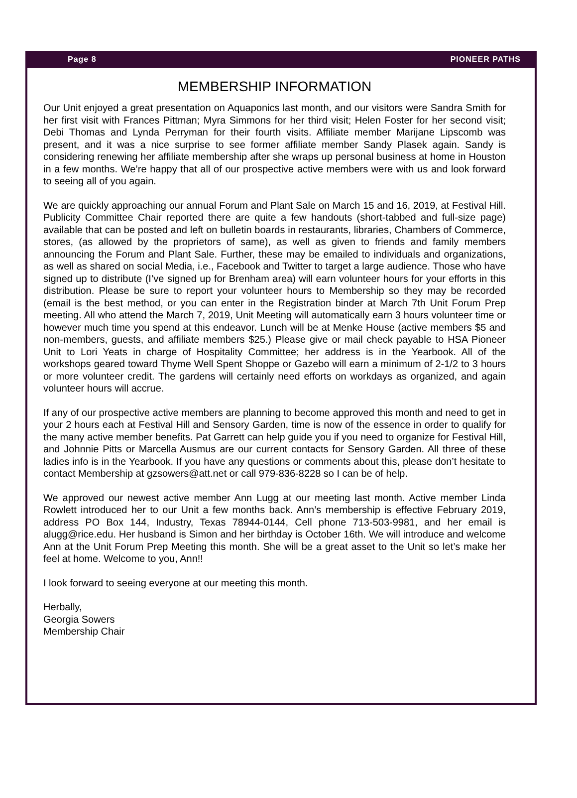Page 8 PIONEER PATHS
MEMBERSHIP INFORMATION
Our Unit enjoyed a great presentation on Aquaponics last month, and our visitors were Sandra Smith for her first visit with Frances Pittman; Myra Simmons for her third visit; Helen Foster for her second visit; Debi Thomas and Lynda Perryman for their fourth visits. Affiliate member Marijane Lipscomb was present, and it was a nice surprise to see former affiliate member Sandy Plasek again. Sandy is considering renewing her affiliate membership after she wraps up personal business at home in Houston in a few months. We’re happy that all of our prospective active members were with us and look forward to seeing all of you again.
We are quickly approaching our annual Forum and Plant Sale on March 15 and 16, 2019, at Festival Hill. Publicity Committee Chair reported there are quite a few handouts (short-tabbed and full-size page) available that can be posted and left on bulletin boards in restaurants, libraries, Chambers of Commerce, stores, (as allowed by the proprietors of same), as well as given to friends and family members announcing the Forum and Plant Sale. Further, these may be emailed to individuals and organizations, as well as shared on social Media, i.e., Facebook and Twitter to target a large audience. Those who have signed up to distribute (I’ve signed up for Brenham area) will earn volunteer hours for your efforts in this distribution. Please be sure to report your volunteer hours to Membership so they may be recorded (email is the best method, or you can enter in the Registration binder at March 7th Unit Forum Prep meeting. All who attend the March 7, 2019, Unit Meeting will automatically earn 3 hours volunteer time or however much time you spend at this endeavor. Lunch will be at Menke House (active members $5 and non-members, guests, and affiliate members $25.) Please give or mail check payable to HSA Pioneer Unit to Lori Yeats in charge of Hospitality Committee; her address is in the Yearbook. All of the workshops geared toward Thyme Well Spent Shoppe or Gazebo will earn a minimum of 2-1/2 to 3 hours or more volunteer credit. The gardens will certainly need efforts on workdays as organized, and again volunteer hours will accrue.
If any of our prospective active members are planning to become approved this month and need to get in your 2 hours each at Festival Hill and Sensory Garden, time is now of the essence in order to qualify for the many active member benefits. Pat Garrett can help guide you if you need to organize for Festival Hill, and Johnnie Pitts or Marcella Ausmus are our current contacts for Sensory Garden. All three of these ladies info is in the Yearbook. If you have any questions or comments about this, please don’t hesitate to contact Membership at gzsowers@att.net or call 979-836-8228 so I can be of help.
We approved our newest active member Ann Lugg at our meeting last month. Active member Linda Rowlett introduced her to our Unit a few months back. Ann’s membership is effective February 2019, address PO Box 144, Industry, Texas 78944-0144, Cell phone 713-503-9981, and her email is alugg@rice.edu. Her husband is Simon and her birthday is October 16th. We will introduce and welcome Ann at the Unit Forum Prep Meeting this month. She will be a great asset to the Unit so let’s make her feel at home. Welcome to you, Ann!!
I look forward to seeing everyone at our meeting this month.
Herbally,
Georgia Sowers
Membership Chair